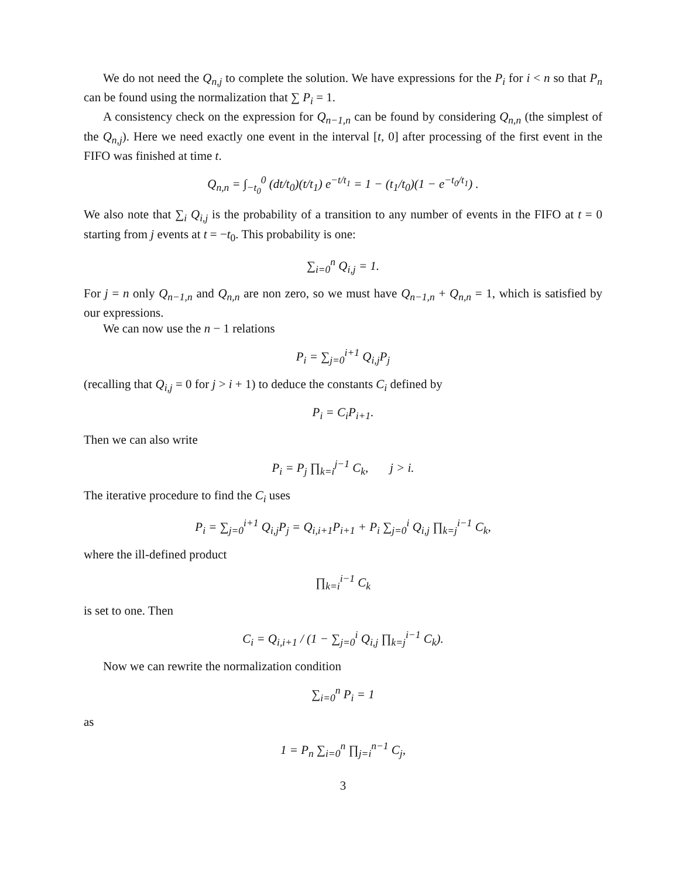We do not need the Q<sub>n,j</sub> to complete the solution. We have expressions for the P<sub>i</sub> for i < n so that P<sub>n</sub> can be found using the normalization that ∑ P<sub>i</sub> = 1.
A consistency check on the expression for Q<sub>n−1,n</sub> can be found by considering Q<sub>n,n</sub> (the simplest of the Q<sub>n,j</sub>). Here we need exactly one event in the interval [t, 0] after processing of the first event in the FIFO was finished at time t.
Q<sub>n,n</sub> = ∫<sub>−t<sub>0</sub></sub><sup>0</sup> (dt/t<sub>0</sub>)(t/t<sub>1</sub>) e<sup>−t/t<sub>1</sub></sup> = 1 − (t<sub>1</sub>/t<sub>0</sub>)(1 − e<sup>−t<sub>0</sub>/t<sub>1</sub></sup>) .
We also note that ∑<sub>i</sub> Q<sub>i,j</sub> is the probability of a transition to any number of events in the FIFO at t = 0 starting from j events at t = −t<sub>0</sub>. This probability is one:
∑<sub>i=0</sub><sup>n</sup> Q<sub>i,j</sub> = 1.
For j = n only Q<sub>n−1,n</sub> and Q<sub>n,n</sub> are non zero, so we must have Q<sub>n−1,n</sub> + Q<sub>n,n</sub> = 1, which is satisfied by our expressions.
We can now use the n − 1 relations
P<sub>i</sub> = ∑<sub>j=0</sub><sup>i+1</sup> Q<sub>i,j</sub>P<sub>j</sub>
(recalling that Q<sub>i,j</sub> = 0 for j > i + 1) to deduce the constants C<sub>i</sub> defined by
P<sub>i</sub> = C<sub>i</sub>P<sub>i+1</sub>.
Then we can also write
P<sub>i</sub> = P<sub>j</sub> ∏<sub>k=i</sub><sup>j−1</sup> C<sub>k</sub>, j > i.
The iterative procedure to find the C<sub>i</sub> uses
P<sub>i</sub> = ∑<sub>j=0</sub><sup>i+1</sup> Q<sub>i,j</sub>P<sub>j</sub> = Q<sub>i,i+1</sub>P<sub>i+1</sub> + P<sub>i</sub> ∑<sub>j=0</sub><sup>i</sup> Q<sub>i,j</sub> ∏<sub>k=j</sub><sup>i−1</sup> C<sub>k</sub>,
where the ill-defined product
∏<sub>k=i</sub><sup>i−1</sup> C<sub>k</sub>
is set to one. Then
C<sub>i</sub> = Q<sub>i,i+1</sub> / (1 − ∑<sub>j=0</sub><sup>i</sup> Q<sub>i,j</sub> ∏<sub>k=j</sub><sup>i−1</sup> C<sub>k</sub>).
Now we can rewrite the normalization condition
∑<sub>i=0</sub><sup>n</sup> P<sub>i</sub> = 1
as
1 = P<sub>n</sub> ∑<sub>i=0</sub><sup>n</sup> ∏<sub>j=i</sub><sup>n−1</sup> C<sub>j</sub>,
3